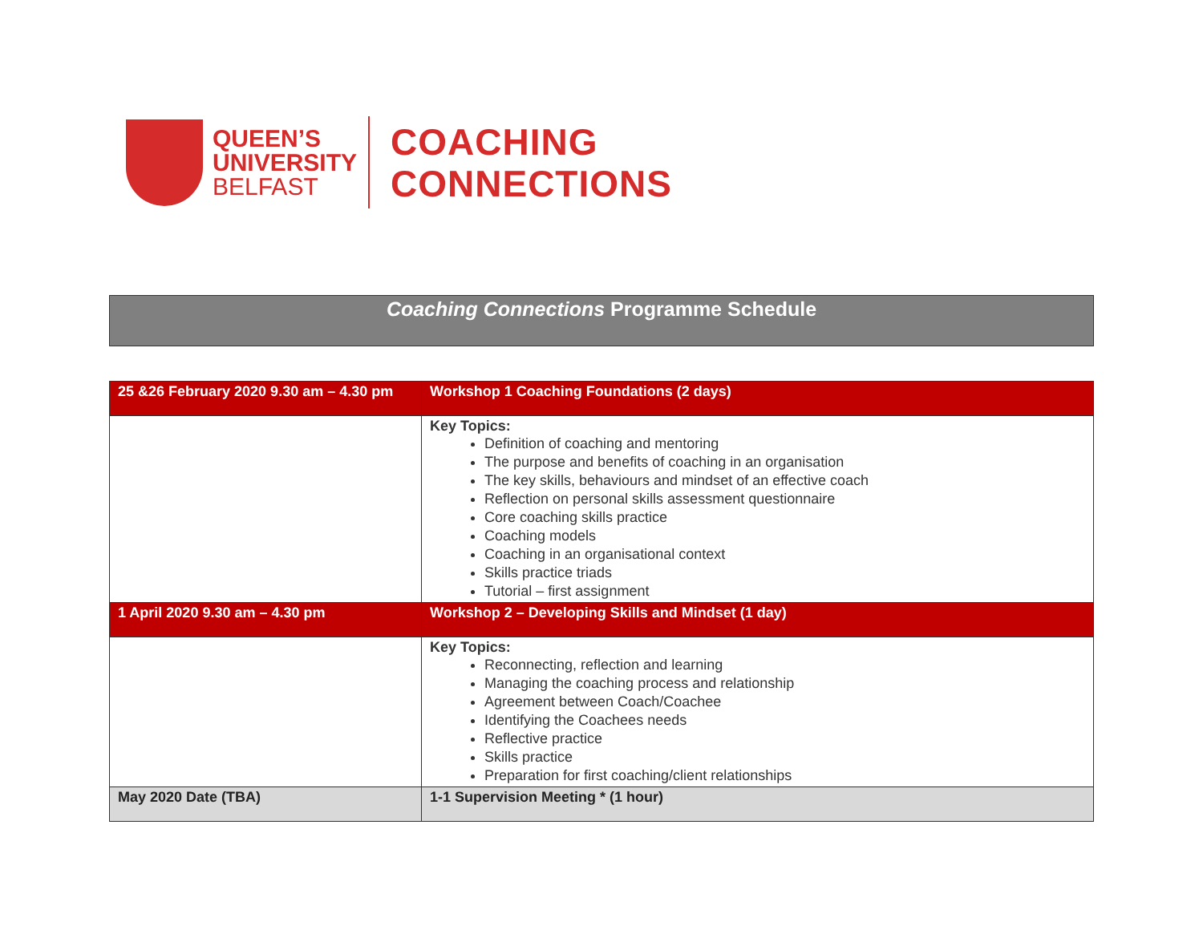QUEEN’S
UNIVERSITY
BELFAST
COACHING
CONNECTIONS
Coaching Connections Programme Schedule
| 25 &26 February 2020 9.30 am – 4.30 pm | Workshop 1 Coaching Foundations (2 days) |
| | Key Topics: Definition of coaching and mentoring The purpose and benefits of coaching in an organisation The key skills, behaviours and mindset of an effective coach Reflection on personal skills assessment questionnaire Core coaching skills practice Coaching models Coaching in an organisational context Skills practice triads Tutorial – first assignment |
| 1 April 2020 9.30 am – 4.30 pm | Workshop 2 – Developing Skills and Mindset (1 day) |
| | Key Topics: Reconnecting, reflection and learning Managing the coaching process and relationship Agreement between Coach/Coachee Identifying the Coachees needs Reflective practice Skills practice Preparation for first coaching/client relationships |
| May 2020 Date (TBA) | 1-1 Supervision Meeting * (1 hour) |